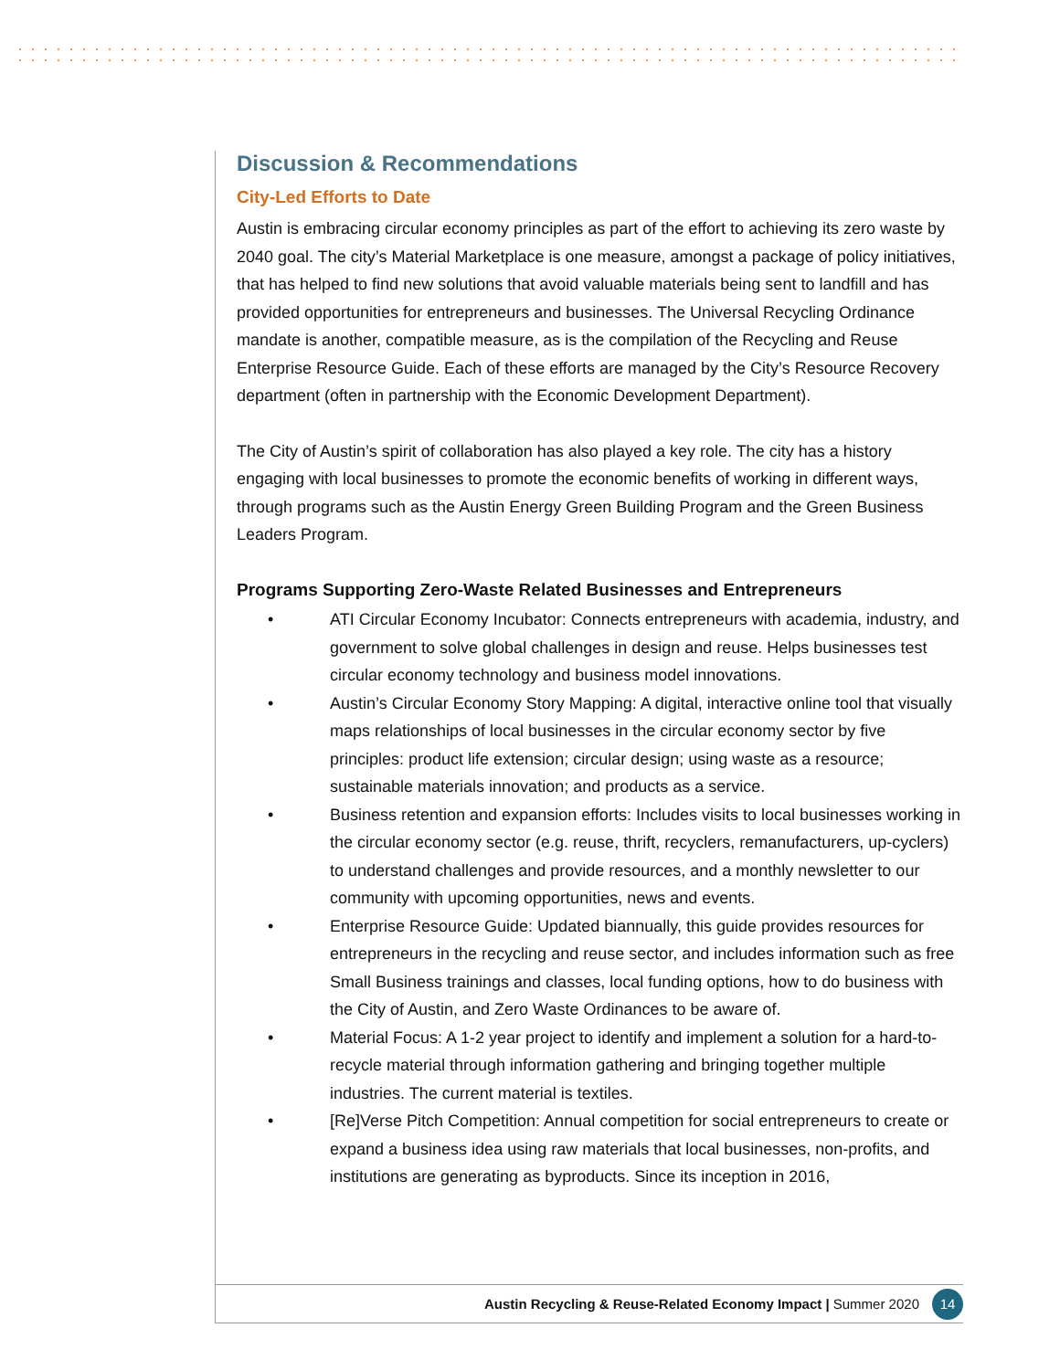Discussion & Recommendations
City-Led Efforts to Date
Austin is embracing circular economy principles as part of the effort to achieving its zero waste by 2040 goal. The city’s Material Marketplace is one measure, amongst a package of policy initiatives, that has helped to find new solutions that avoid valuable materials being sent to landfill and has provided opportunities for entrepreneurs and businesses. The Universal Recycling Ordinance mandate is another, compatible measure, as is the compilation of the Recycling and Reuse Enterprise Resource Guide. Each of these efforts are managed by the City’s Resource Recovery department (often in partnership with the Economic Development Department).
The City of Austin’s spirit of collaboration has also played a key role. The city has a history engaging with local businesses to promote the economic benefits of working in different ways, through programs such as the Austin Energy Green Building Program and the Green Business Leaders Program.
Programs Supporting Zero-Waste Related Businesses and Entrepreneurs
• ATI Circular Economy Incubator: Connects entrepreneurs with academia, industry, and government to solve global challenges in design and reuse. Helps businesses test circular economy technology and business model innovations.
• Austin’s Circular Economy Story Mapping: A digital, interactive online tool that visually maps relationships of local businesses in the circular economy sector by five principles: product life extension; circular design; using waste as a resource; sustainable materials innovation; and products as a service.
• Business retention and expansion efforts: Includes visits to local businesses working in the circular economy sector (e.g. reuse, thrift, recyclers, remanufacturers, up-cyclers) to understand challenges and provide resources, and a monthly newsletter to our community with upcoming opportunities, news and events.
• Enterprise Resource Guide: Updated biannually, this guide provides resources for entrepreneurs in the recycling and reuse sector, and includes information such as free Small Business trainings and classes, local funding options, how to do business with the City of Austin, and Zero Waste Ordinances to be aware of.
• Material Focus: A 1-2 year project to identify and implement a solution for a hard-to-recycle material through information gathering and bringing together multiple industries. The current material is textiles.
• [Re]Verse Pitch Competition: Annual competition for social entrepreneurs to create or expand a business idea using raw materials that local businesses, non-profits, and institutions are generating as byproducts. Since its inception in 2016,
Austin Recycling & Reuse-Related Economy Impact | Summer 2020 14